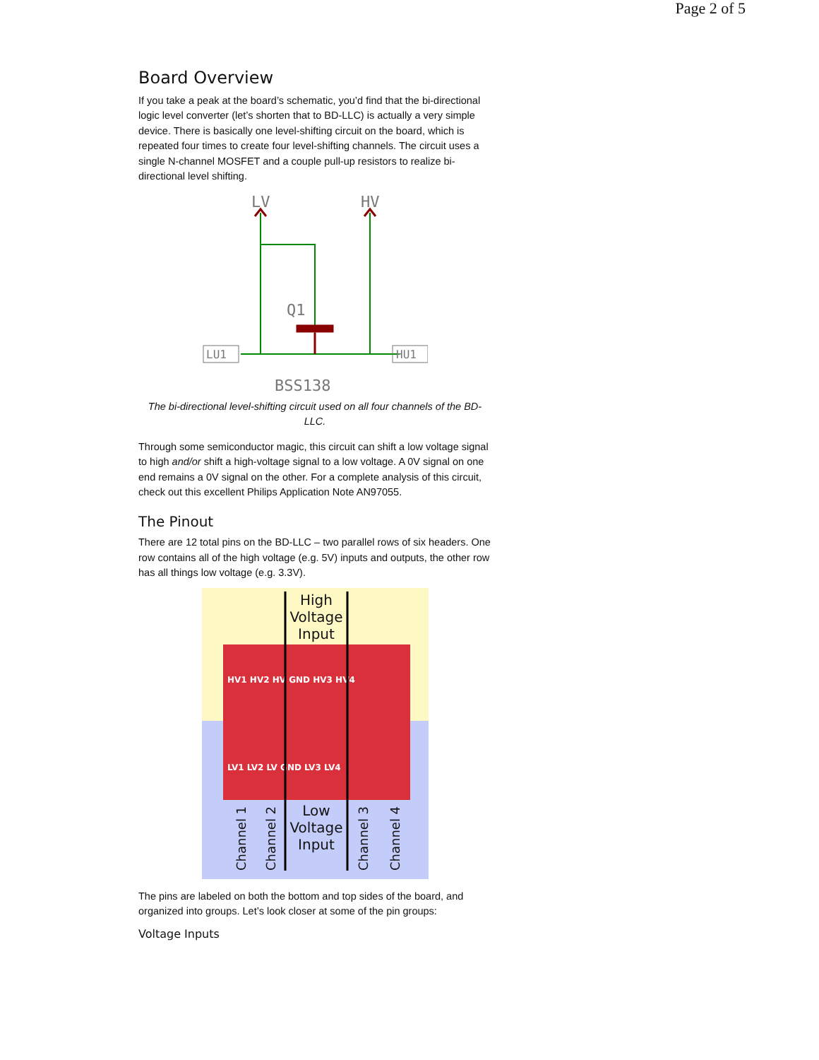Page 2 of 5
Board Overview
If you take a peak at the board’s schematic, you’d find that the bi-directional logic level converter (let’s shorten that to BD-LLC) is actually a very simple device. There is basically one level-shifting circuit on the board, which is repeated four times to create four level-shifting channels. The circuit uses a single N-channel MOSFET and a couple pull-up resistors to realize bi-directional level shifting.
LV
HV
Q1
BSS138
LU1
HU1
The bi-directional level-shifting circuit used on all four channels of the BD-LLC.
Through some semiconductor magic, this circuit can shift a low voltage signal to high and/or shift a high-voltage signal to a low voltage. A 0V signal on one end remains a 0V signal on the other. For a complete analysis of this circuit, check out this excellent Philips Application Note AN97055.
The Pinout
There are 12 total pins on the BD-LLC – two parallel rows of six headers. One row contains all of the high voltage (e.g. 5V) inputs and outputs, the other row has all things low voltage (e.g. 3.3V).
High
Voltage
Input
Low
Voltage
Input
HV1 HV2 HV GND HV3 HV4
LV1 LV2 LV GND LV3 LV4
Channel 1
Channel 2
Channel 3
Channel 4
The pins are labeled on both the bottom and top sides of the board, and organized into groups. Let’s look closer at some of the pin groups:
Voltage Inputs